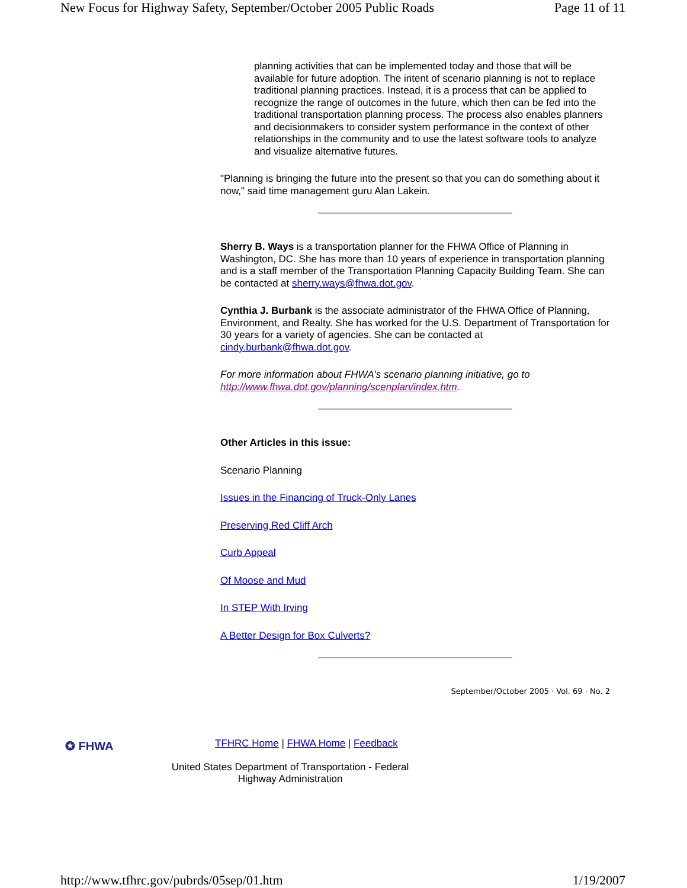New Focus for Highway Safety, September/October 2005 Public Roads Page 11 of 11
planning activities that can be implemented today and those that will be available for future adoption. The intent of scenario planning is not to replace traditional planning practices. Instead, it is a process that can be applied to recognize the range of outcomes in the future, which then can be fed into the traditional transportation planning process. The process also enables planners and decisionmakers to consider system performance in the context of other relationships in the community and to use the latest software tools to analyze and visualize alternative futures.
"Planning is bringing the future into the present so that you can do something about it now," said time management guru Alan Lakein.
Sherry B. Ways is a transportation planner for the FHWA Office of Planning in Washington, DC. She has more than 10 years of experience in transportation planning and is a staff member of the Transportation Planning Capacity Building Team. She can be contacted at sherry.ways@fhwa.dot.gov.
Cynthia J. Burbank is the associate administrator of the FHWA Office of Planning, Environment, and Realty. She has worked for the U.S. Department of Transportation for 30 years for a variety of agencies. She can be contacted at cindy.burbank@fhwa.dot.gov.
For more information about FHWA's scenario planning initiative, go to http://www.fhwa.dot.gov/planning/scenplan/index.htm.
Other Articles in this issue:
Scenario Planning
Issues in the Financing of Truck-Only Lanes
Preserving Red Cliff Arch
Curb Appeal
Of Moose and Mud
In STEP With Irving
A Better Design for Box Culverts?
September/October 2005 · Vol. 69 · No. 2
✪ FHWA
TFHRC Home | FHWA Home | Feedback
United States Department of Transportation - Federal Highway Administration
http://www.tfhrc.gov/pubrds/05sep/01.htm 1/19/2007